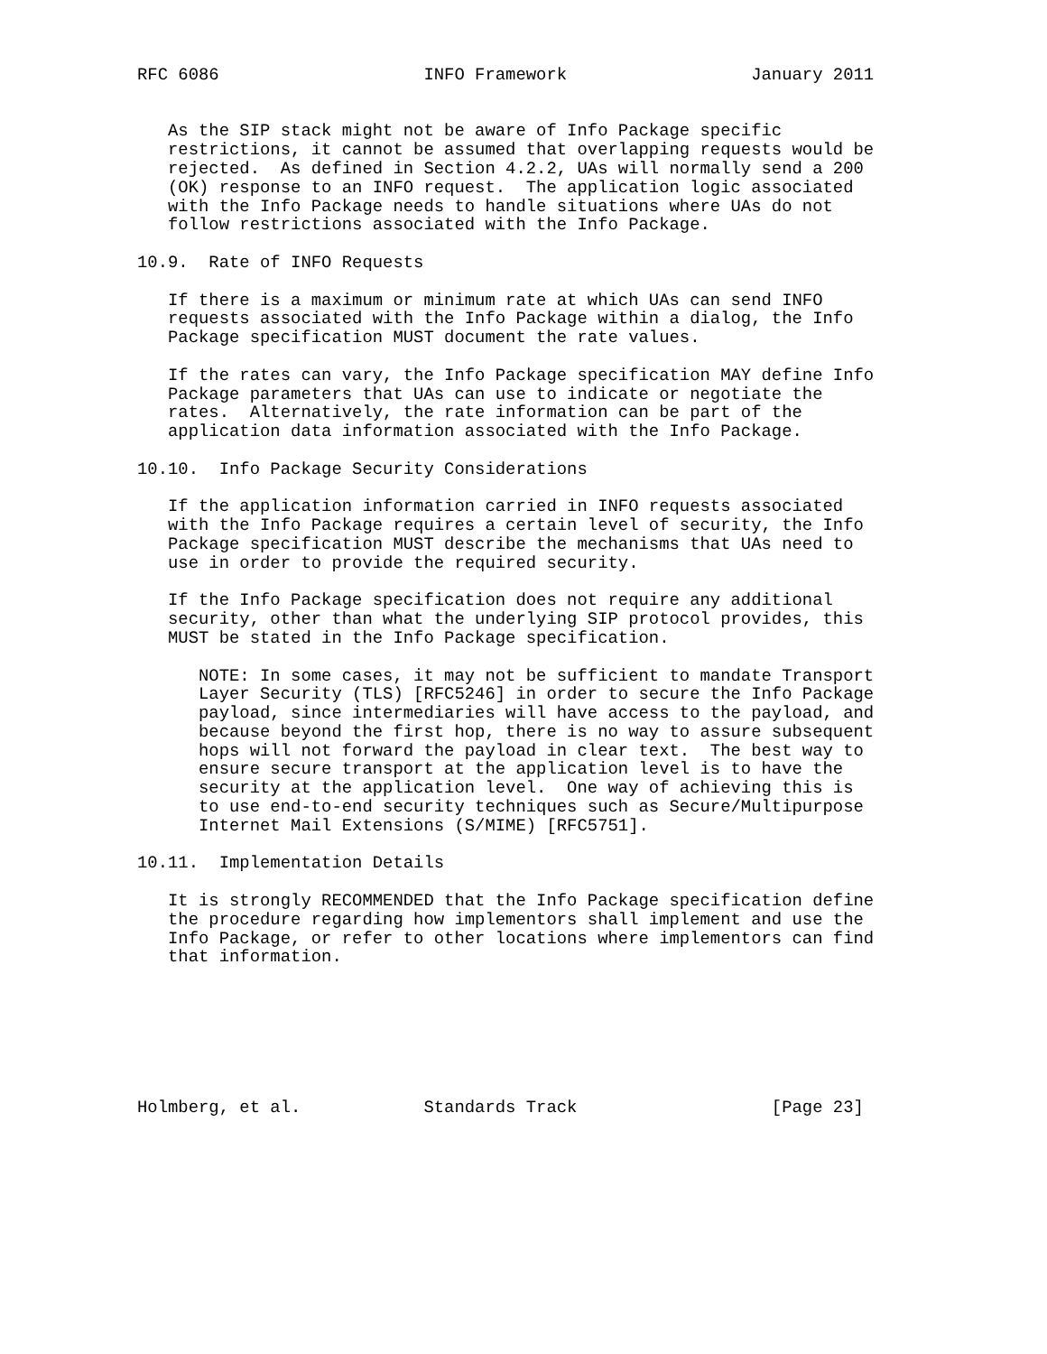RFC 6086                    INFO Framework                  January 2011


   As the SIP stack might not be aware of Info Package specific
   restrictions, it cannot be assumed that overlapping requests would be
   rejected.  As defined in Section 4.2.2, UAs will normally send a 200
   (OK) response to an INFO request.  The application logic associated
   with the Info Package needs to handle situations where UAs do not
   follow restrictions associated with the Info Package.

10.9.  Rate of INFO Requests

   If there is a maximum or minimum rate at which UAs can send INFO
   requests associated with the Info Package within a dialog, the Info
   Package specification MUST document the rate values.

   If the rates can vary, the Info Package specification MAY define Info
   Package parameters that UAs can use to indicate or negotiate the
   rates.  Alternatively, the rate information can be part of the
   application data information associated with the Info Package.

10.10.  Info Package Security Considerations

   If the application information carried in INFO requests associated
   with the Info Package requires a certain level of security, the Info
   Package specification MUST describe the mechanisms that UAs need to
   use in order to provide the required security.

   If the Info Package specification does not require any additional
   security, other than what the underlying SIP protocol provides, this
   MUST be stated in the Info Package specification.

      NOTE: In some cases, it may not be sufficient to mandate Transport
      Layer Security (TLS) [RFC5246] in order to secure the Info Package
      payload, since intermediaries will have access to the payload, and
      because beyond the first hop, there is no way to assure subsequent
      hops will not forward the payload in clear text.  The best way to
      ensure secure transport at the application level is to have the
      security at the application level.  One way of achieving this is
      to use end-to-end security techniques such as Secure/Multipurpose
      Internet Mail Extensions (S/MIME) [RFC5751].

10.11.  Implementation Details

   It is strongly RECOMMENDED that the Info Package specification define
   the procedure regarding how implementors shall implement and use the
   Info Package, or refer to other locations where implementors can find
   that information.







Holmberg, et al.            Standards Track                   [Page 23]